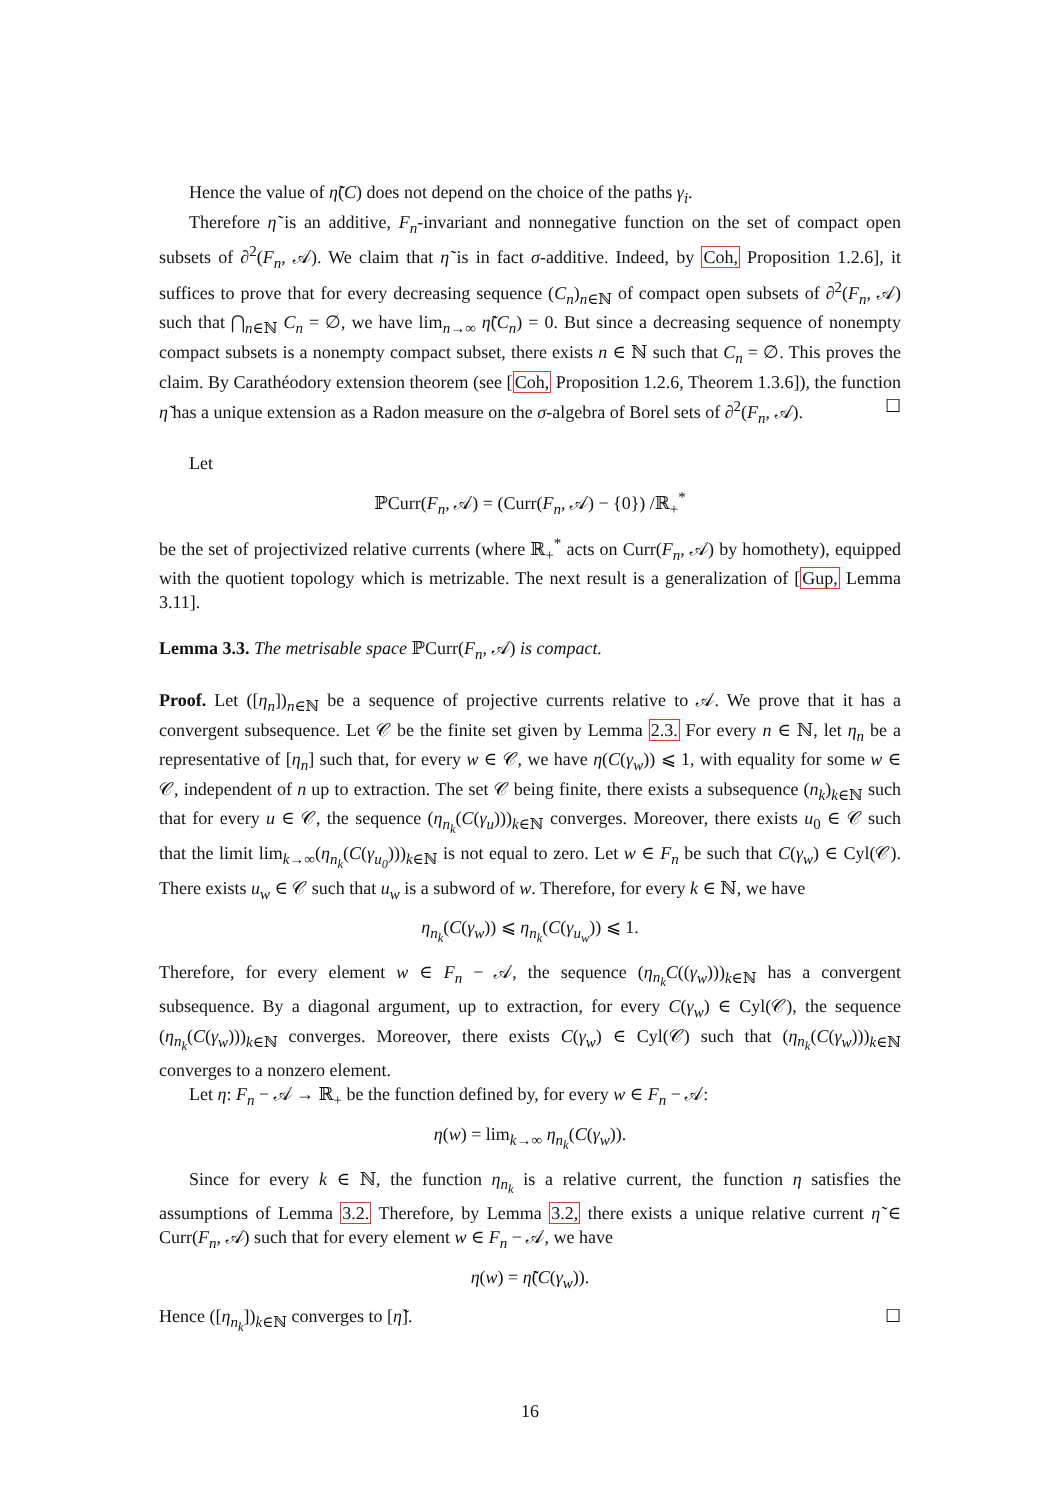Hence the value of η̃(C) does not depend on the choice of the paths γ<sub>i</sub>.
Therefore η̃ is an additive, F<sub>n</sub>-invariant and nonnegative function on the set of compact open subsets of ∂<sup>2</sup>(F<sub>n</sub>, 𝒜). We claim that η̃ is in fact σ-additive. Indeed, by Coh, Proposition 1.2.6], it suffices to prove that for every decreasing sequence (C<sub>n</sub>)<sub>n∈ℕ</sub> of compact open subsets of ∂<sup>2</sup>(F<sub>n</sub>, 𝒜) such that ⋂<sub>n∈ℕ</sub> C<sub>n</sub> = ∅, we have lim<sub>n→∞</sub> η̃(C<sub>n</sub>) = 0. But since a decreasing sequence of nonempty compact subsets is a nonempty compact subset, there exists n ∈ ℕ such that C<sub>n</sub> = ∅. This proves the claim. By Carathéodory extension theorem (see [Coh, Proposition 1.2.6, Theorem 1.3.6]), the function η̃ has a unique extension as a Radon measure on the σ-algebra of Borel sets of ∂<sup>2</sup>(F<sub>n</sub>, 𝒜). ☐
Let
ℙCurr(F<sub>n</sub>, 𝒜) = (Curr(F<sub>n</sub>, 𝒜) − {0}) /ℝ<sub>+</sub><sup>*</sup>
be the set of projectivized relative currents (where ℝ<sub>+</sub><sup>*</sup> acts on Curr(F<sub>n</sub>, 𝒜) by homothety), equipped with the quotient topology which is metrizable. The next result is a generalization of [Gup, Lemma 3.11].
Lemma 3.3. The metrisable space ℙCurr(F<sub>n</sub>, 𝒜) is compact.
Proof. Let ([η<sub>n</sub>])<sub>n∈ℕ</sub> be a sequence of projective currents relative to 𝒜. We prove that it has a convergent subsequence. Let 𝒞 be the finite set given by Lemma 2.3. For every n ∈ ℕ, let η<sub>n</sub> be a representative of [η<sub>n</sub>] such that, for every w ∈ 𝒞, we have η(C(γ<sub>w</sub>)) ⩽ 1, with equality for some w ∈ 𝒞, independent of n up to extraction. The set 𝒞 being finite, there exists a subsequence (n<sub>k</sub>)<sub>k∈ℕ</sub> such that for every u ∈ 𝒞, the sequence (η<sub>n<sub>k</sub></sub>(C(γ<sub>u</sub>)))<sub>k∈ℕ</sub> converges. Moreover, there exists u<sub>0</sub> ∈ 𝒞 such that the limit lim<sub>k→∞</sub>(η<sub>n<sub>k</sub></sub>(C(γ<sub>u<sub>0</sub></sub>)))<sub>k∈ℕ</sub> is not equal to zero. Let w ∈ F<sub>n</sub> be such that C(γ<sub>w</sub>) ∈ Cyl(𝒞). There exists u<sub>w</sub> ∈ 𝒞 such that u<sub>w</sub> is a subword of w. Therefore, for every k ∈ ℕ, we have
η<sub>n<sub>k</sub></sub>(C(γ<sub>w</sub>)) ⩽ η<sub>n<sub>k</sub></sub>(C(γ<sub>u<sub>w</sub></sub>)) ⩽ 1.
Therefore, for every element w ∈ F<sub>n</sub> − 𝒜, the sequence (η<sub>n<sub>k</sub></sub> C((γ<sub>w</sub>)))<sub>k∈ℕ</sub> has a convergent subsequence. By a diagonal argument, up to extraction, for every C(γ<sub>w</sub>) ∈ Cyl(𝒞), the sequence (η<sub>n<sub>k</sub></sub>(C(γ<sub>w</sub>)))<sub>k∈ℕ</sub> converges. Moreover, there exists C(γ<sub>w</sub>) ∈ Cyl(𝒞) such that (η<sub>n<sub>k</sub></sub>(C(γ<sub>w</sub>)))<sub>k∈ℕ</sub> converges to a nonzero element.
Let η: F<sub>n</sub> − 𝒜 → ℝ<sub>+</sub> be the function defined by, for every w ∈ F<sub>n</sub> − 𝒜:
η(w) = lim<sub>k→∞</sub> η<sub>n<sub>k</sub></sub>(C(γ<sub>w</sub>)).
Since for every k ∈ ℕ, the function η<sub>n<sub>k</sub></sub> is a relative current, the function η satisfies the assumptions of Lemma 3.2. Therefore, by Lemma 3.2, there exists a unique relative current η̃ ∈ Curr(F<sub>n</sub>, 𝒜) such that for every element w ∈ F<sub>n</sub> − 𝒜, we have
η(w) = η̃(C(γ<sub>w</sub>)).
Hence ([η<sub>n<sub>k</sub></sub>])<sub>k∈ℕ</sub> converges to [η̃]. ☐
16